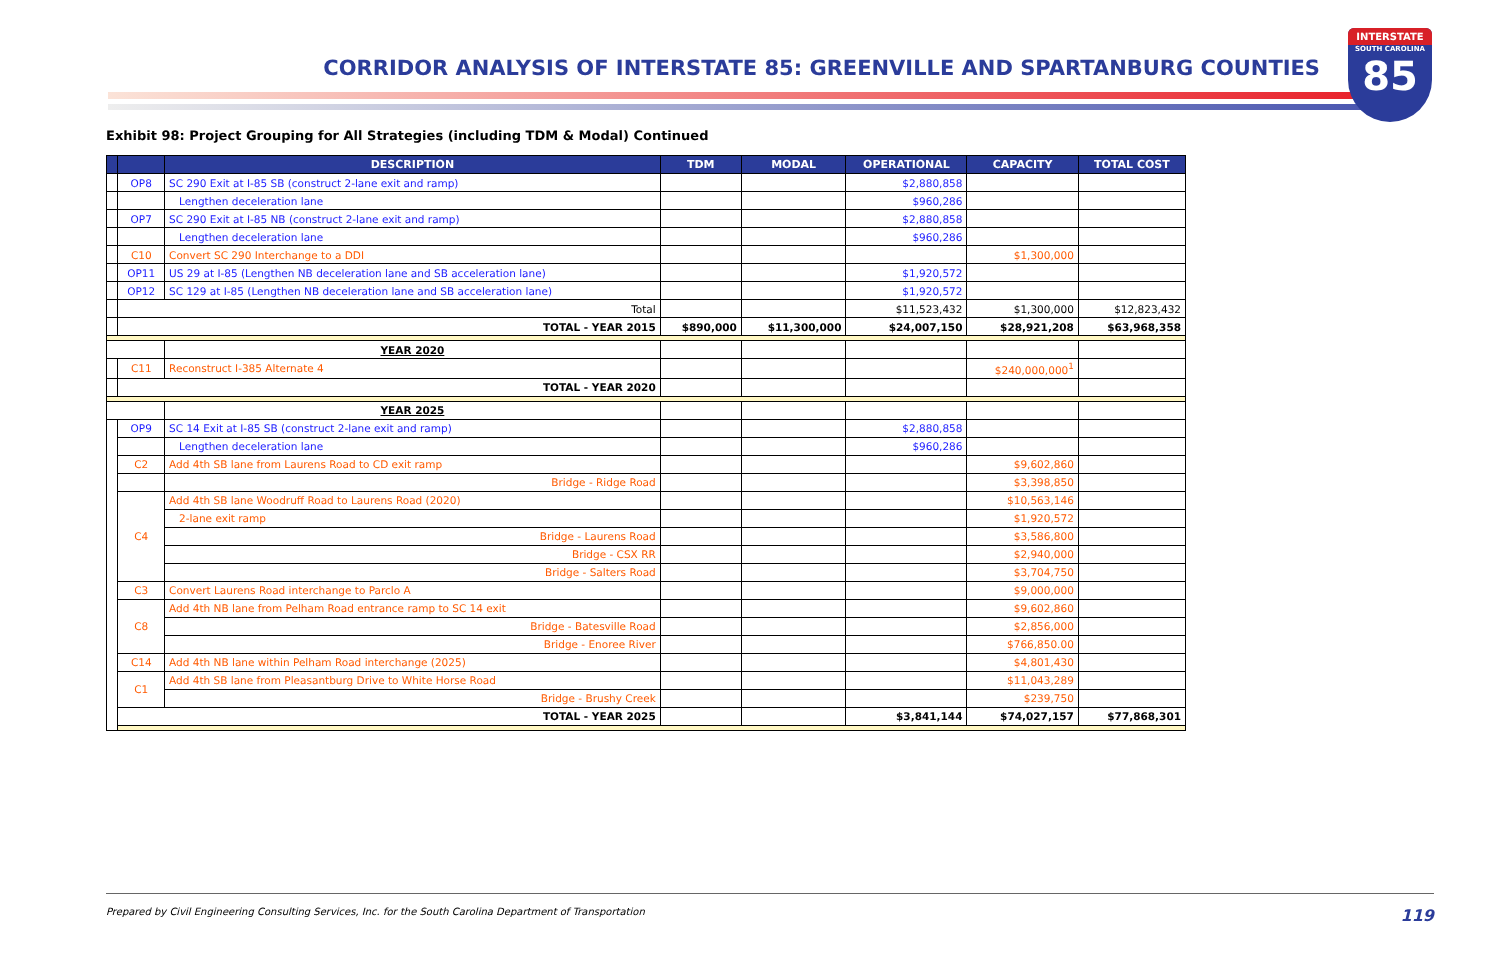CORRIDOR ANALYSIS OF INTERSTATE 85: GREENVILLE AND SPARTANBURG COUNTIES
INTERSTATE
SOUTH CAROLINA
85
Exhibit 98: Project Grouping for All Strategies (including TDM & Modal) Continued
| | | DESCRIPTION | TDM | MODAL | OPERATIONAL | CAPACITY | TOTAL COST |
| --- | --- | --- | --- | --- | --- | --- | --- |
| | OP8 | SC 290 Exit at I-85 SB (construct 2-lane exit and ramp) | | | $2,880,858 | | |
| | | Lengthen deceleration lane | | | $960,286 | | |
| | OP7 | SC 290 Exit at I-85 NB (construct 2-lane exit and ramp) | | | $2,880,858 | | |
| | | Lengthen deceleration lane | | | $960,286 | | |
| | C10 | Convert SC 290 Interchange to a DDI | | | | $1,300,000 | |
| | OP11 | US 29 at I-85 (Lengthen NB deceleration lane and SB acceleration lane) | | | $1,920,572 | | |
| | OP12 | SC 129 at I-85 (Lengthen NB deceleration lane and SB acceleration lane) | | | $1,920,572 | | |
| | Total | | | | $11,523,432 | $1,300,000 | $12,823,432 |
| | TOTAL - YEAR 2015 | | $890,000 | $11,300,000 | $24,007,150 | $28,921,208 | $63,968,358 |
| | | YEAR 2020 | | | | | |
| | C11 | Reconstruct I-385 Alternate 4 | | | | $240,000,000<sup>1</sup> | |
| | TOTAL - YEAR 2020 | | | | | | |
| | | YEAR 2025 | | | | | |
| | OP9 | SC 14 Exit at I-85 SB (construct 2-lane exit and ramp) | | | $2,880,858 | | |
| | | Lengthen deceleration lane | | | $960,286 | | |
| | C2 | Add 4th SB lane from Laurens Road to CD exit ramp | | | | $9,602,860 | |
| | | Bridge - Ridge Road | | | | $3,398,850 | |
| | C4 | Add 4th SB lane Woodruff Road to Laurens Road (2020) | | | | $10,563,146 | |
| | | 2-lane exit ramp | | | | $1,920,572 | |
| | | Bridge - Laurens Road | | | | $3,586,800 | |
| | | Bridge - CSX RR | | | | $2,940,000 | |
| | | Bridge - Salters Road | | | | $3,704,750 | |
| | C3 | Convert Laurens Road interchange to Parclo A | | | | $9,000,000 | |
| | C8 | Add 4th NB lane from Pelham Road entrance ramp to SC 14 exit | | | | $9,602,860 | |
| | | Bridge - Batesville Road | | | | $2,856,000 | |
| | | Bridge - Enoree River | | | | $766,850.00 | |
| | C14 | Add 4th NB lane within Pelham Road interchange (2025) | | | | $4,801,430 | |
| | C1 | Add 4th SB lane from Pleasantburg Drive to White Horse Road | | | | $11,043,289 | |
| | | Bridge - Brushy Creek | | | | $239,750 | |
| | TOTAL - YEAR 2025 | | | | $3,841,144 | $74,027,157 | $77,868,301 |
Prepared by Civil Engineering Consulting Services, Inc. for the South Carolina Department of Transportation 119